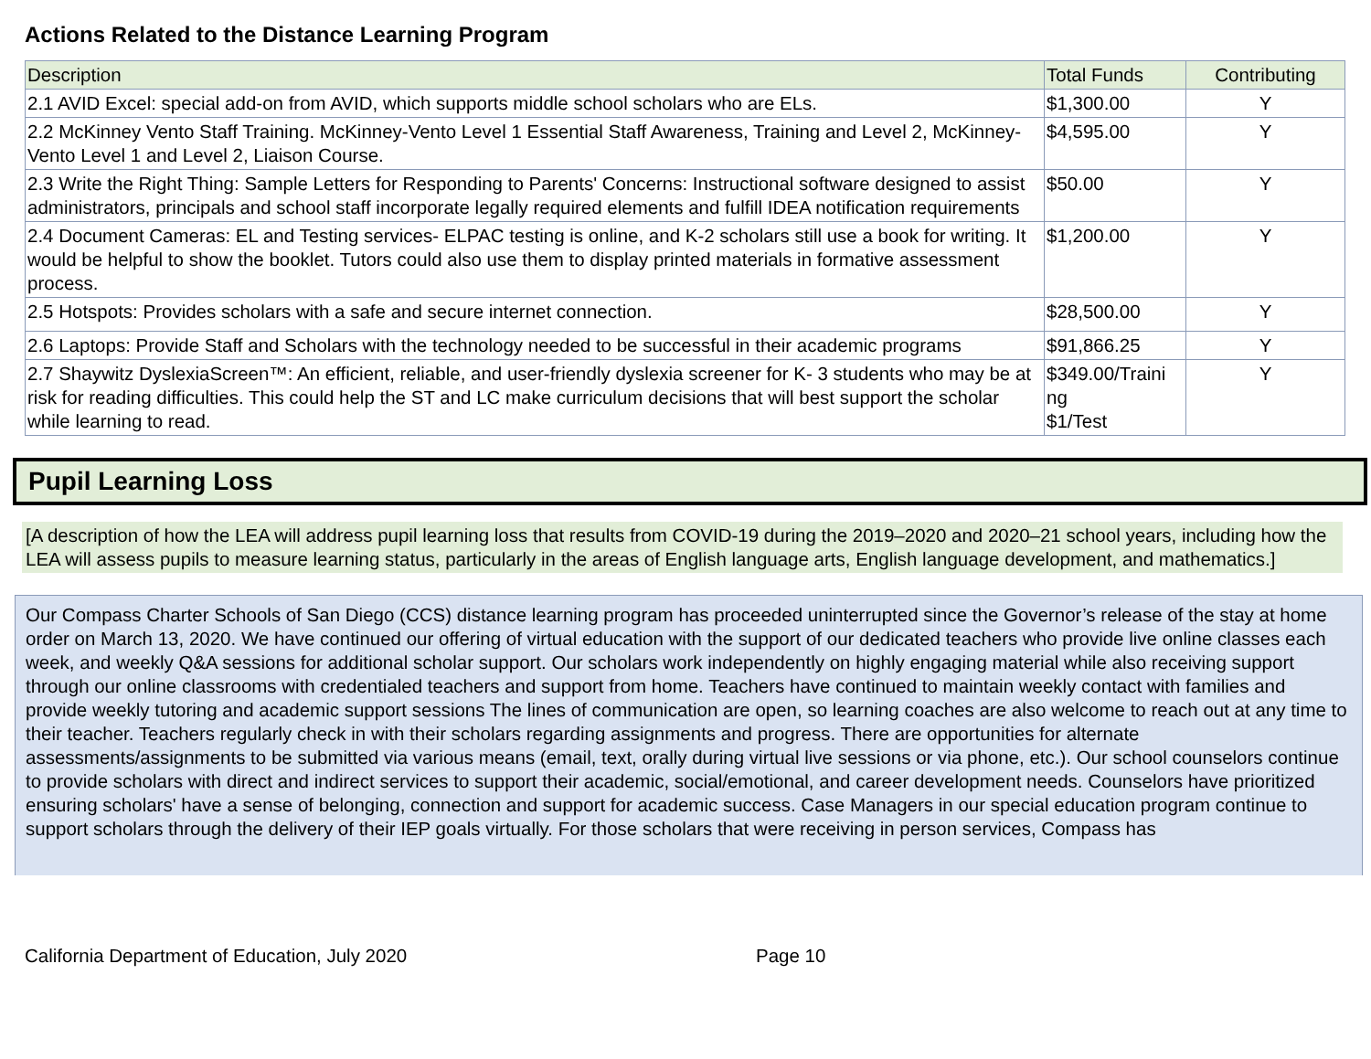Actions Related to the Distance Learning Program
| Description | Total Funds | Contributing |
| --- | --- | --- |
| 2.1 AVID Excel: special add-on from AVID, which supports middle school scholars who are ELs. | $1,300.00 | Y |
| 2.2 McKinney Vento Staff Training. McKinney-Vento Level 1 Essential Staff Awareness, Training and Level 2, McKinney-Vento Level 1 and Level 2, Liaison Course. | $4,595.00 | Y |
| 2.3 Write the Right Thing: Sample Letters for Responding to Parents' Concerns: Instructional software designed to assist administrators, principals and school staff incorporate legally required elements and fulfill IDEA notification requirements | $50.00 | Y |
| 2.4 Document Cameras: EL and Testing services- ELPAC testing is online, and K-2 scholars still use a book for writing. It would be helpful to show the booklet. Tutors could also use them to display printed materials in formative assessment process. | $1,200.00 | Y |
| 2.5 Hotspots: Provides scholars with a safe and secure internet connection. | $28,500.00 | Y |
| 2.6 Laptops: Provide Staff and Scholars with the technology needed to be successful in their academic programs | $91,866.25 | Y |
| 2.7 Shaywitz DyslexiaScreen™: An efficient, reliable, and user-friendly dyslexia screener for K- 3 students who may be at risk for reading difficulties. This could help the ST and LC make curriculum decisions that will best support the scholar while learning to read. | $349.00/Traini ng $1/Test | Y |
Pupil Learning Loss
[A description of how the LEA will address pupil learning loss that results from COVID-19 during the 2019–2020 and 2020–21 school years, including how the LEA will assess pupils to measure learning status, particularly in the areas of English language arts, English language development, and mathematics.]
Our Compass Charter Schools of San Diego (CCS) distance learning program has proceeded uninterrupted since the Governor’s release of the stay at home order on March 13, 2020. We have continued our offering of virtual education with the support of our dedicated teachers who provide live online classes each week, and weekly Q&A sessions for additional scholar support. Our scholars work independently on highly engaging material while also receiving support through our online classrooms with credentialed teachers and support from home. Teachers have continued to maintain weekly contact with families and provide weekly tutoring and academic support sessions The lines of communication are open, so learning coaches are also welcome to reach out at any time to their teacher. Teachers regularly check in with their scholars regarding assignments and progress. There are opportunities for alternate assessments/assignments to be submitted via various means (email, text, orally during virtual live sessions or via phone, etc.). Our school counselors continue to provide scholars with direct and indirect services to support their academic, social/emotional, and career development needs. Counselors have prioritized ensuring scholars' have a sense of belonging, connection and support for academic success. Case Managers in our special education program continue to support scholars through the delivery of their IEP goals virtually. For those scholars that were receiving in person services, Compass has
California Department of Education, July 2020 Page 10